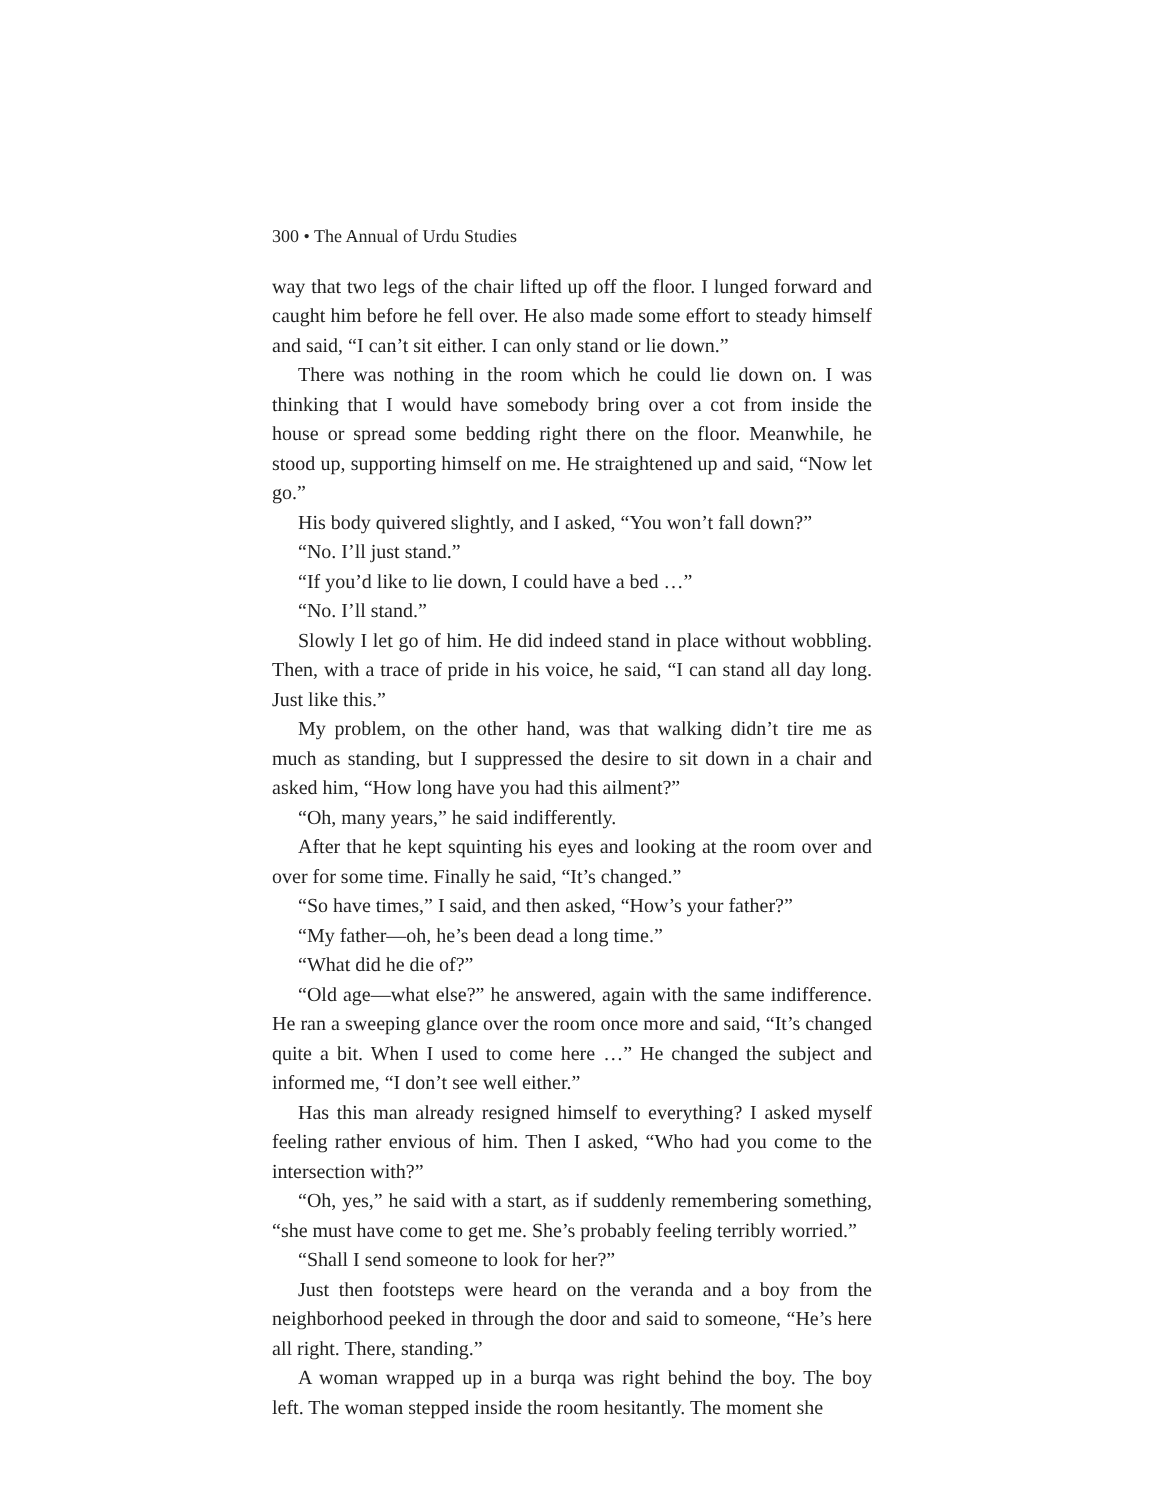300 • The Annual of Urdu Studies
way that two legs of the chair lifted up off the floor. I lunged forward and caught him before he fell over. He also made some effort to steady himself and said, “I can’t sit either. I can only stand or lie down.”
There was nothing in the room which he could lie down on. I was thinking that I would have somebody bring over a cot from inside the house or spread some bedding right there on the floor. Meanwhile, he stood up, supporting himself on me. He straightened up and said, “Now let go.”
His body quivered slightly, and I asked, “You won’t fall down?”
“No. I’ll just stand.”
“If you’d like to lie down, I could have a bed …”
“No. I’ll stand.”
Slowly I let go of him. He did indeed stand in place without wobbling. Then, with a trace of pride in his voice, he said, “I can stand all day long. Just like this.”
My problem, on the other hand, was that walking didn’t tire me as much as standing, but I suppressed the desire to sit down in a chair and asked him, “How long have you had this ailment?”
“Oh, many years,” he said indifferently.
After that he kept squinting his eyes and looking at the room over and over for some time. Finally he said, “It’s changed.”
“So have times,” I said, and then asked, “How’s your father?”
“My father—oh, he’s been dead a long time.”
“What did he die of?”
“Old age—what else?” he answered, again with the same indifference. He ran a sweeping glance over the room once more and said, “It’s changed quite a bit. When I used to come here …” He changed the subject and informed me, “I don’t see well either.”
Has this man already resigned himself to everything? I asked myself feeling rather envious of him. Then I asked, “Who had you come to the intersection with?”
“Oh, yes,” he said with a start, as if suddenly remembering something, “she must have come to get me. She’s probably feeling terribly worried.”
“Shall I send someone to look for her?”
Just then footsteps were heard on the veranda and a boy from the neighborhood peeked in through the door and said to someone, “He’s here all right. There, standing.”
A woman wrapped up in a burqa was right behind the boy. The boy left. The woman stepped inside the room hesitantly. The moment she